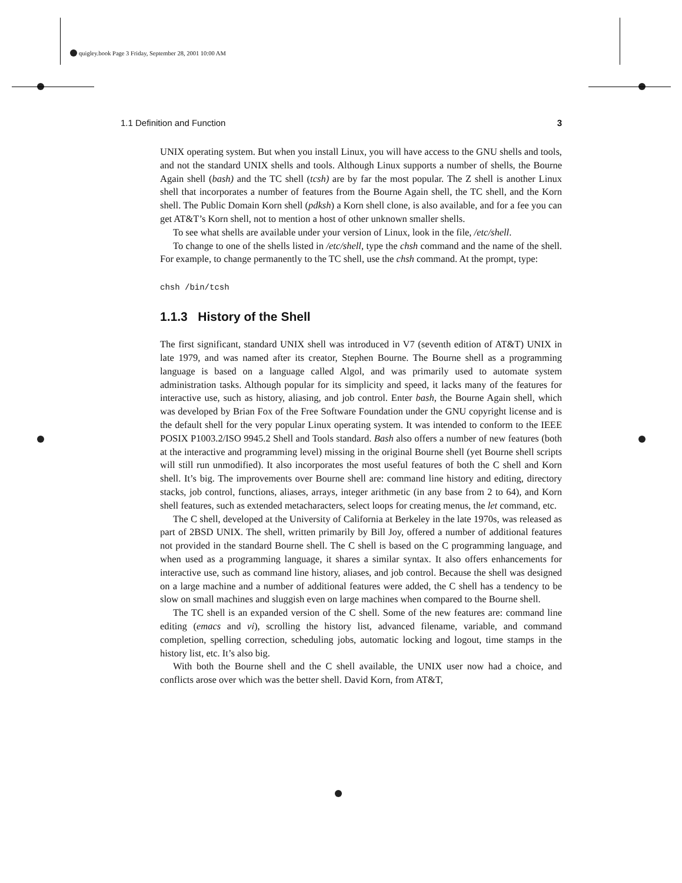quigley.book Page 3 Friday, September 28, 2001 10:00 AM
1.1 Definition and Function 3
UNIX operating system. But when you install Linux, you will have access to the GNU shells and tools, and not the standard UNIX shells and tools. Although Linux supports a number of shells, the Bourne Again shell (bash) and the TC shell (tcsh) are by far the most popular. The Z shell is another Linux shell that incorporates a number of features from the Bourne Again shell, the TC shell, and the Korn shell. The Public Domain Korn shell (pdksh) a Korn shell clone, is also available, and for a fee you can get AT&T’s Korn shell, not to mention a host of other unknown smaller shells.
To see what shells are available under your version of Linux, look in the file, /etc/shell.
To change to one of the shells listed in /etc/shell, type the chsh command and the name of the shell. For example, to change permanently to the TC shell, use the chsh command. At the prompt, type:
chsh /bin/tcsh
1.1.3 History of the Shell
The first significant, standard UNIX shell was introduced in V7 (seventh edition of AT&T) UNIX in late 1979, and was named after its creator, Stephen Bourne. The Bourne shell as a programming language is based on a language called Algol, and was primarily used to automate system administration tasks. Although popular for its simplicity and speed, it lacks many of the features for interactive use, such as history, aliasing, and job control. Enter bash, the Bourne Again shell, which was developed by Brian Fox of the Free Software Foundation under the GNU copyright license and is the default shell for the very popular Linux operating system. It was intended to conform to the IEEE POSIX P1003.2/ISO 9945.2 Shell and Tools standard. Bash also offers a number of new features (both at the interactive and programming level) missing in the original Bourne shell (yet Bourne shell scripts will still run unmodified). It also incorporates the most useful features of both the C shell and Korn shell. It’s big. The improvements over Bourne shell are: command line history and editing, directory stacks, job control, functions, aliases, arrays, integer arithmetic (in any base from 2 to 64), and Korn shell features, such as extended metacharacters, select loops for creating menus, the let command, etc.
The C shell, developed at the University of California at Berkeley in the late 1970s, was released as part of 2BSD UNIX. The shell, written primarily by Bill Joy, offered a number of additional features not provided in the standard Bourne shell. The C shell is based on the C programming language, and when used as a programming language, it shares a similar syntax. It also offers enhancements for interactive use, such as command line history, aliases, and job control. Because the shell was designed on a large machine and a number of additional features were added, the C shell has a tendency to be slow on small machines and sluggish even on large machines when compared to the Bourne shell.
The TC shell is an expanded version of the C shell. Some of the new features are: command line editing (emacs and vi), scrolling the history list, advanced filename, variable, and command completion, spelling correction, scheduling jobs, automatic locking and logout, time stamps in the history list, etc. It’s also big.
With both the Bourne shell and the C shell available, the UNIX user now had a choice, and conflicts arose over which was the better shell. David Korn, from AT&T,